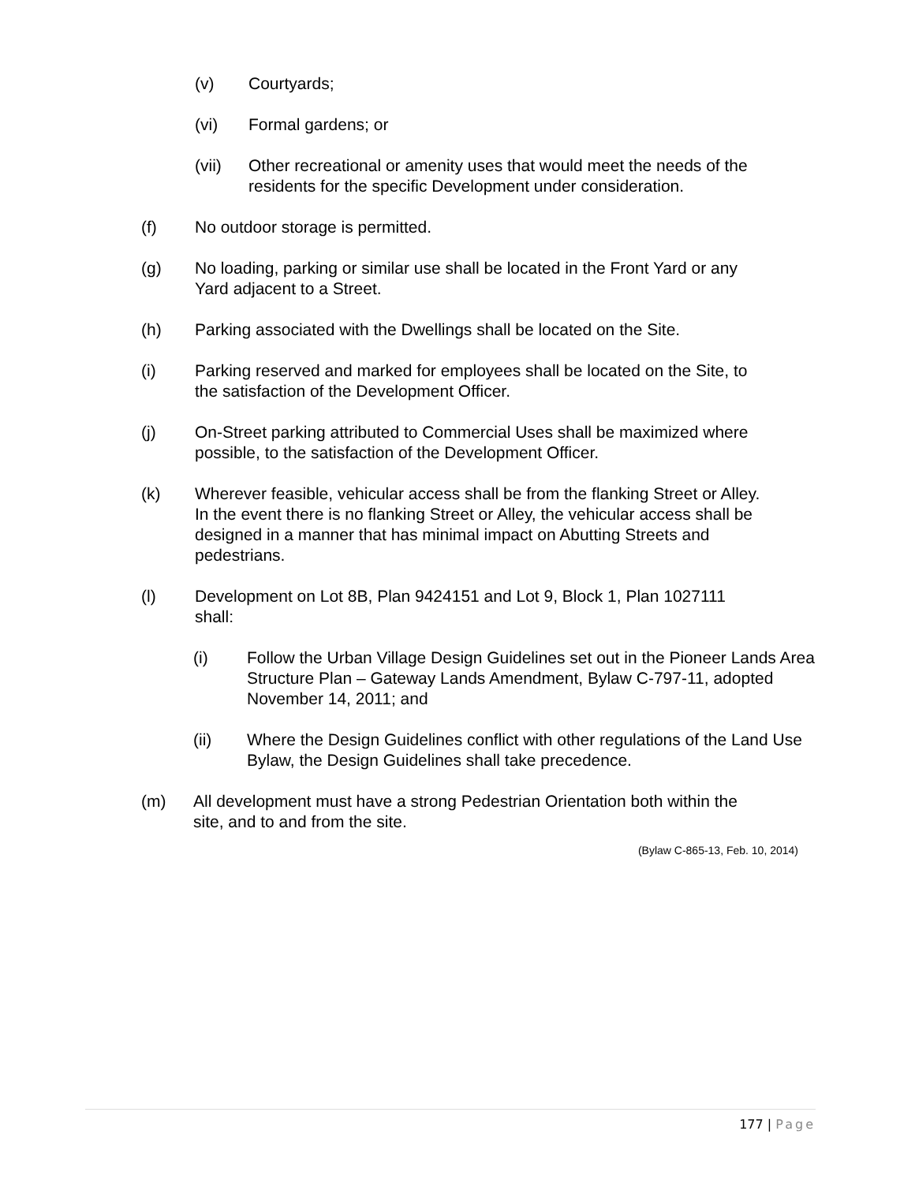(v) Courtyards;
(vi) Formal gardens; or
(vii) Other recreational or amenity uses that would meet the needs of the residents for the specific Development under consideration.
(f) No outdoor storage is permitted.
(g) No loading, parking or similar use shall be located in the Front Yard or any Yard adjacent to a Street.
(h) Parking associated with the Dwellings shall be located on the Site.
(i) Parking reserved and marked for employees shall be located on the Site, to the satisfaction of the Development Officer.
(j) On-Street parking attributed to Commercial Uses shall be maximized where possible, to the satisfaction of the Development Officer.
(k) Wherever feasible, vehicular access shall be from the flanking Street or Alley. In the event there is no flanking Street or Alley, the vehicular access shall be designed in a manner that has minimal impact on Abutting Streets and pedestrians.
(l) Development on Lot 8B, Plan 9424151 and Lot 9, Block 1, Plan 1027111 shall:
(i) Follow the Urban Village Design Guidelines set out in the Pioneer Lands Area Structure Plan – Gateway Lands Amendment, Bylaw C-797-11, adopted November 14, 2011; and
(ii) Where the Design Guidelines conflict with other regulations of the Land Use Bylaw, the Design Guidelines shall take precedence.
(m) All development must have a strong Pedestrian Orientation both within the site, and to and from the site.
(Bylaw C-865-13, Feb. 10, 2014)
177 | Page